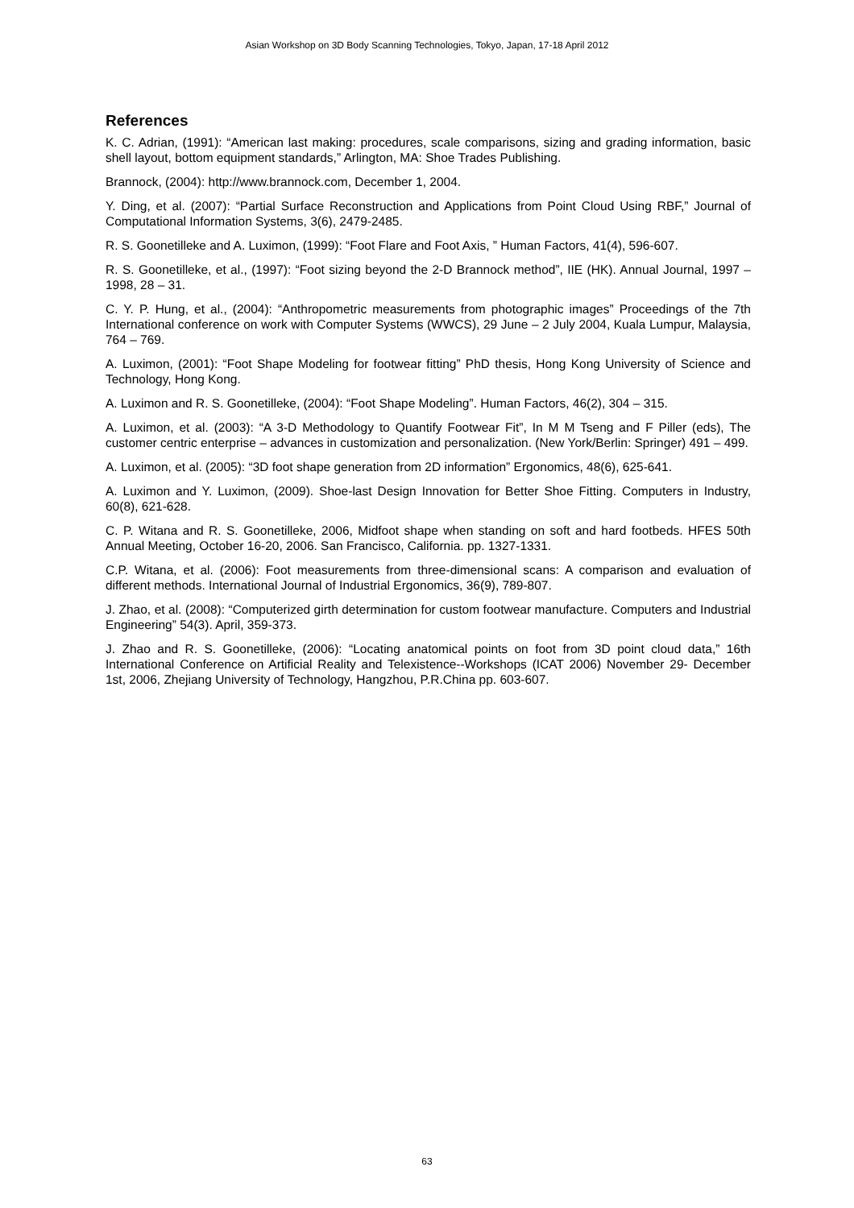Asian Workshop on 3D Body Scanning Technologies, Tokyo, Japan, 17-18 April 2012
References
K. C. Adrian, (1991): “American last making: procedures, scale comparisons, sizing and grading information, basic shell layout, bottom equipment standards,” Arlington, MA: Shoe Trades Publishing.
Brannock, (2004): http://www.brannock.com, December 1, 2004.
Y. Ding, et al. (2007): “Partial Surface Reconstruction and Applications from Point Cloud Using RBF,” Journal of Computational Information Systems, 3(6), 2479-2485.
R. S. Goonetilleke and A. Luximon, (1999): “Foot Flare and Foot Axis, ” Human Factors, 41(4), 596-607.
R. S. Goonetilleke, et al., (1997): “Foot sizing beyond the 2-D Brannock method”, IIE (HK). Annual Journal, 1997 – 1998, 28 – 31.
C. Y. P. Hung, et al., (2004): “Anthropometric measurements from photographic images” Proceedings of the 7th International conference on work with Computer Systems (WWCS), 29 June – 2 July 2004, Kuala Lumpur, Malaysia, 764 – 769.
A. Luximon, (2001): “Foot Shape Modeling for footwear fitting” PhD thesis, Hong Kong University of Science and Technology, Hong Kong.
A. Luximon and R. S. Goonetilleke, (2004): “Foot Shape Modeling”. Human Factors, 46(2), 304 – 315.
A. Luximon, et al. (2003): “A 3-D Methodology to Quantify Footwear Fit”, In M M Tseng and F Piller (eds), The customer centric enterprise – advances in customization and personalization. (New York/Berlin: Springer) 491 – 499.
A. Luximon, et al. (2005): “3D foot shape generation from 2D information” Ergonomics, 48(6), 625-641.
A. Luximon and Y. Luximon, (2009). Shoe-last Design Innovation for Better Shoe Fitting. Computers in Industry, 60(8), 621-628.
C. P. Witana and R. S. Goonetilleke, 2006, Midfoot shape when standing on soft and hard footbeds. HFES 50th Annual Meeting, October 16-20, 2006. San Francisco, California. pp. 1327-1331.
C.P. Witana, et al. (2006): Foot measurements from three-dimensional scans: A comparison and evaluation of different methods. International Journal of Industrial Ergonomics, 36(9), 789-807.
J. Zhao, et al. (2008): “Computerized girth determination for custom footwear manufacture. Computers and Industrial Engineering” 54(3). April, 359-373.
J. Zhao and R. S. Goonetilleke, (2006): “Locating anatomical points on foot from 3D point cloud data,” 16th International Conference on Artificial Reality and Telexistence--Workshops (ICAT 2006) November 29- December 1st, 2006, Zhejiang University of Technology, Hangzhou, P.R.China pp. 603-607.
63